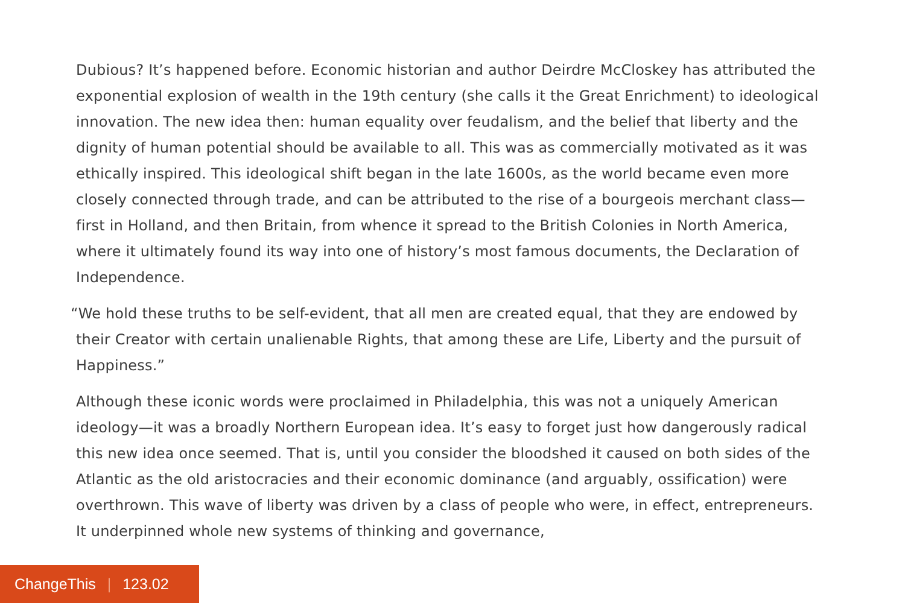Dubious? It’s happened before. Economic historian and author Deirdre McCloskey has attributed the exponential explosion of wealth in the 19th century (she calls it the Great Enrichment) to ideological innovation. The new idea then: human equality over feudalism, and the belief that liberty and the dignity of human potential should be available to all. This was as commercially motivated as it was ethically inspired. This ideological shift began in the late 1600s, as the world became even more closely connected through trade, and can be attributed to the rise of a bourgeois merchant class—first in Holland, and then Britain, from whence it spread to the British Colonies in North America, where it ultimately found its way into one of history’s most famous documents, the Declaration of Independence.
“We hold these truths to be self-evident, that all men are created equal, that they are endowed by their Creator with certain unalienable Rights, that among these are Life, Liberty and the pursuit of Happiness.”
Although these iconic words were proclaimed in Philadelphia, this was not a uniquely American ideology—it was a broadly Northern European idea. It’s easy to forget just how dangerously radical this new idea once seemed. That is, until you consider the bloodshed it caused on both sides of the Atlantic as the old aristocracies and their economic dominance (and arguably, ossification) were overthrown. This wave of liberty was driven by a class of people who were, in effect, entrepreneurs. It underpinned whole new systems of thinking and governance,
ChangeThis | 123.02